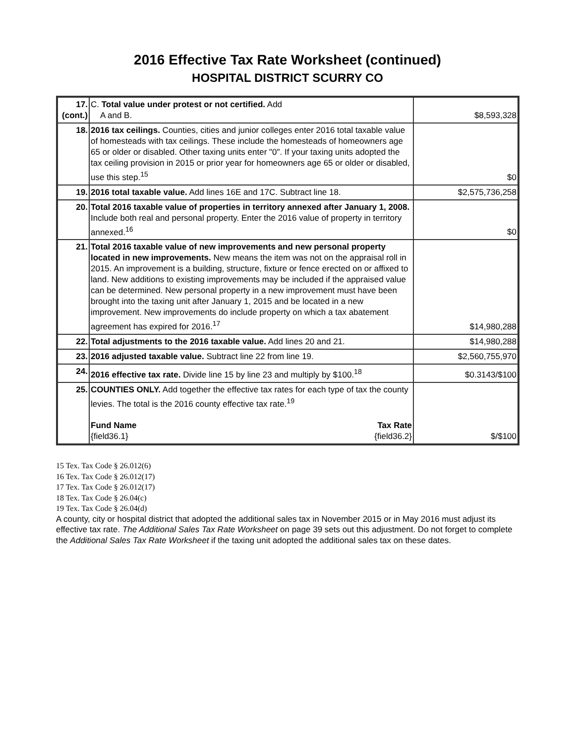2016 Effective Tax Rate Worksheet (continued)
HOSPITAL DISTRICT SCURRY CO
| 17. (cont.) | C. Total value under protest or not certified. Add A and B. | $8,593,328 |
| 18. | 2016 tax ceilings. Counties, cities and junior colleges enter 2016 total taxable value of homesteads with tax ceilings. These include the homesteads of homeowners age 65 or older or disabled. Other taxing units enter "0". If your taxing units adopted the tax ceiling provision in 2015 or prior year for homeowners age 65 or older or disabled, use this step.<sup>15</sup> | $0 |
| 19. | 2016 total taxable value. Add lines 16E and 17C. Subtract line 18. | $2,575,736,258 |
| 20. | Total 2016 taxable value of properties in territory annexed after January 1, 2008. Include both real and personal property. Enter the 2016 value of property in territory annexed.<sup>16</sup> | $0 |
| 21. | Total 2016 taxable value of new improvements and new personal property located in new improvements. New means the item was not on the appraisal roll in 2015. An improvement is a building, structure, fixture or fence erected on or affixed to land. New additions to existing improvements may be included if the appraised value can be determined. New personal property in a new improvement must have been brought into the taxing unit after January 1, 2015 and be located in a new improvement. New improvements do include property on which a tax abatement agreement has expired for 2016.<sup>17</sup> | $14,980,288 |
| 22. | Total adjustments to the 2016 taxable value. Add lines 20 and 21. | $14,980,288 |
| 23. | 2016 adjusted taxable value. Subtract line 22 from line 19. | $2,560,755,970 |
| 24. | 2016 effective tax rate. Divide line 15 by line 23 and multiply by $100.<sup>18</sup> | $0.3143/$100 |
| 25. | COUNTIES ONLY. Add together the effective tax rates for each type of tax the county levies. The total is the 2016 county effective tax rate.<sup>19</sup> Fund Name {field36.1} Tax Rate {field36.2} | $/$100 |
15 Tex. Tax Code § 26.012(6)
16 Tex. Tax Code § 26.012(17)
17 Tex. Tax Code § 26.012(17)
18 Tex. Tax Code § 26.04(c)
19 Tex. Tax Code § 26.04(d)
A county, city or hospital district that adopted the additional sales tax in November 2015 or in May 2016 must adjust its effective tax rate. The Additional Sales Tax Rate Worksheet on page 39 sets out this adjustment. Do not forget to complete the Additional Sales Tax Rate Worksheet if the taxing unit adopted the additional sales tax on these dates.